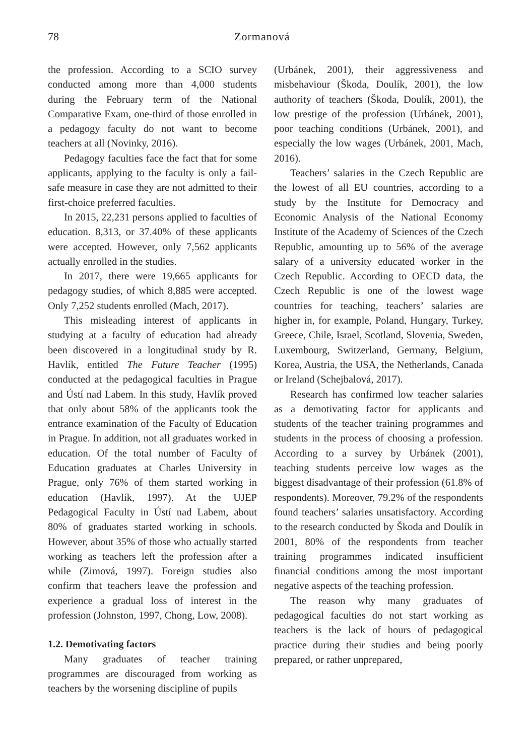78 Zormanová
the profession. According to a SCIO survey conducted among more than 4,000 students during the February term of the National Comparative Exam, one-third of those enrolled in a pedagogy faculty do not want to become teachers at all (Novinky, 2016).
Pedagogy faculties face the fact that for some applicants, applying to the faculty is only a fail-safe measure in case they are not admitted to their first-choice preferred faculties.
In 2015, 22,231 persons applied to faculties of education. 8,313, or 37.40% of these applicants were accepted. However, only 7,562 applicants actually enrolled in the studies.
In 2017, there were 19,665 applicants for pedagogy studies, of which 8,885 were accepted. Only 7,252 students enrolled (Mach, 2017).
This misleading interest of applicants in studying at a faculty of education had already been discovered in a longitudinal study by R. Havlík, entitled The Future Teacher (1995) conducted at the pedagogical faculties in Prague and Ústí nad Labem. In this study, Havlík proved that only about 58% of the applicants took the entrance examination of the Faculty of Education in Prague. In addition, not all graduates worked in education. Of the total number of Faculty of Education graduates at Charles University in Prague, only 76% of them started working in education (Havlík, 1997). At the UJEP Pedagogical Faculty in Ústí nad Labem, about 80% of graduates started working in schools. However, about 35% of those who actually started working as teachers left the profession after a while (Zimová, 1997). Foreign studies also confirm that teachers leave the profession and experience a gradual loss of interest in the profession (Johnston, 1997, Chong, Low, 2008).
1.2. Demotivating factors
Many graduates of teacher training programmes are discouraged from working as teachers by the worsening discipline of pupils
(Urbánek, 2001), their aggressiveness and misbehaviour (Škoda, Doulík, 2001), the low authority of teachers (Škoda, Doulík, 2001), the low prestige of the profession (Urbánek, 2001), poor teaching conditions (Urbánek, 2001), and especially the low wages (Urbánek, 2001, Mach, 2016).
Teachers’ salaries in the Czech Republic are the lowest of all EU countries, according to a study by the Institute for Democracy and Economic Analysis of the National Economy Institute of the Academy of Sciences of the Czech Republic, amounting up to 56% of the average salary of a university educated worker in the Czech Republic. According to OECD data, the Czech Republic is one of the lowest wage countries for teaching, teachers’ salaries are higher in, for example, Poland, Hungary, Turkey, Greece, Chile, Israel, Scotland, Slovenia, Sweden, Luxembourg, Switzerland, Germany, Belgium, Korea, Austria, the USA, the Netherlands, Canada or Ireland (Schejbalová, 2017).
Research has confirmed low teacher salaries as a demotivating factor for applicants and students of the teacher training programmes and students in the process of choosing a profession. According to a survey by Urbánek (2001), teaching students perceive low wages as the biggest disadvantage of their profession (61.8% of respondents). Moreover, 79.2% of the respondents found teachers’ salaries unsatisfactory. According to the research conducted by Škoda and Doulík in 2001, 80% of the respondents from teacher training programmes indicated insufficient financial conditions among the most important negative aspects of the teaching profession.
The reason why many graduates of pedagogical faculties do not start working as teachers is the lack of hours of pedagogical practice during their studies and being poorly prepared, or rather unprepared,